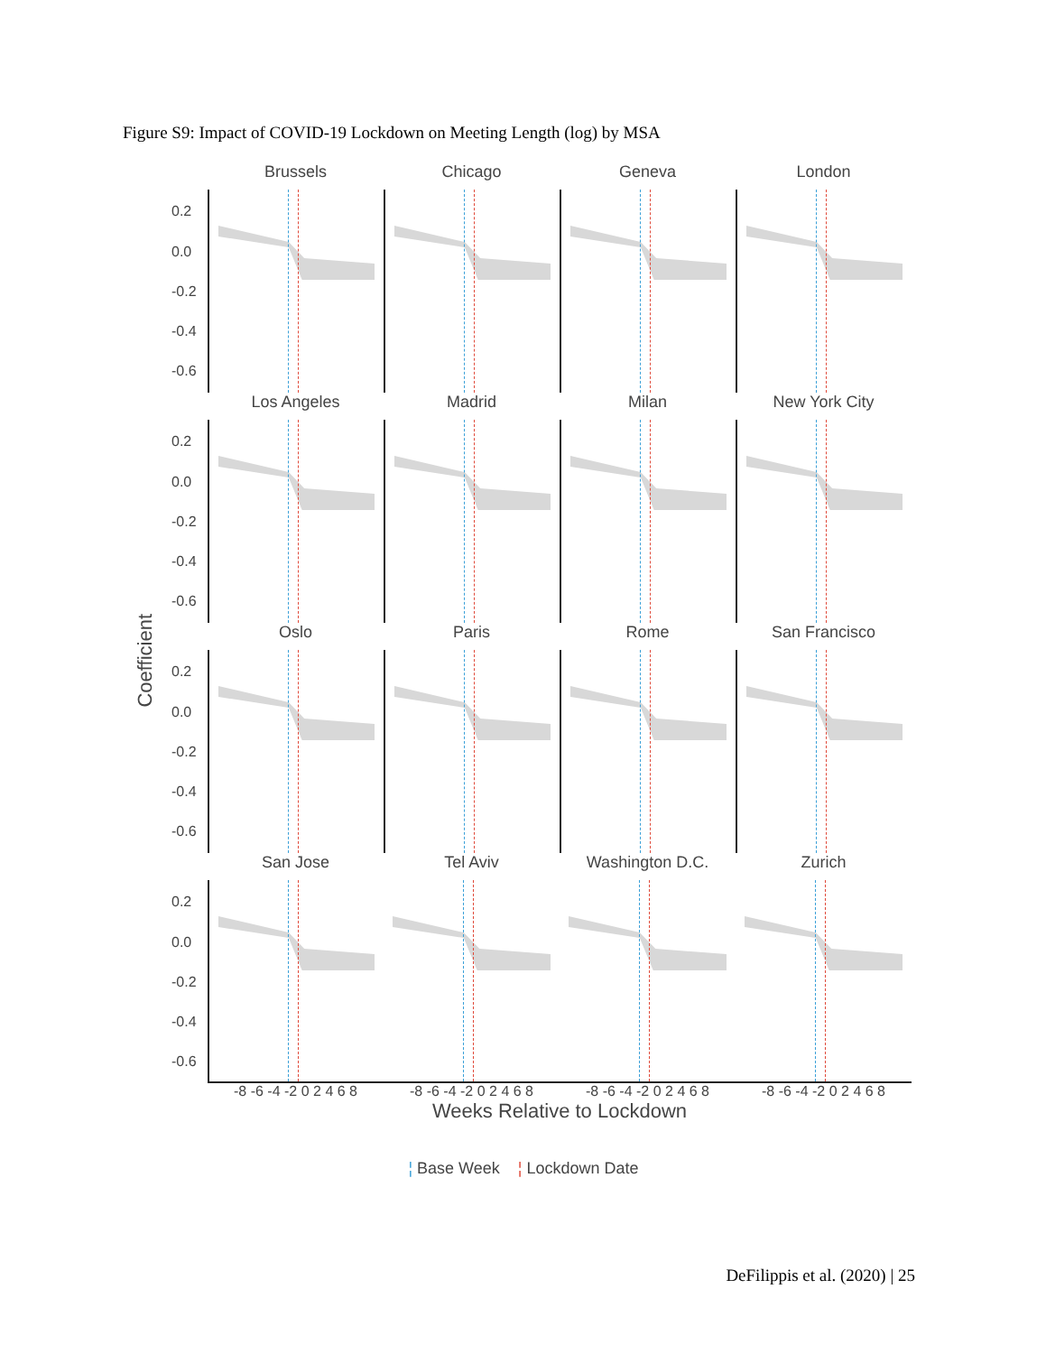Figure S9: Impact of COVID-19 Lockdown on Meeting Length (log) by MSA
Coefficient
Brussels
0.2
0.0
-0.2
-0.4
-0.6
Chicago
Geneva
London
Los Angeles
0.2
0.0
-0.2
-0.4
-0.6
Madrid
Milan
New York City
Oslo
0.2
0.0
-0.2
-0.4
-0.6
Paris
Rome
San Francisco
San Jose
0.2
0.0
-0.2
-0.4
-0.6
Tel Aviv
Washington D.C.
Zurich
-8 -6 -4 -2 0 2 4 6 8
-8 -6 -4 -2 0 2 4 6 8
-8 -6 -4 -2 0 2 4 6 8
-8 -6 -4 -2 0 2 4 6 8
Weeks Relative to Lockdown
¦ Base Week ¦ Lockdown Date
DeFilippis et al. (2020) | 25